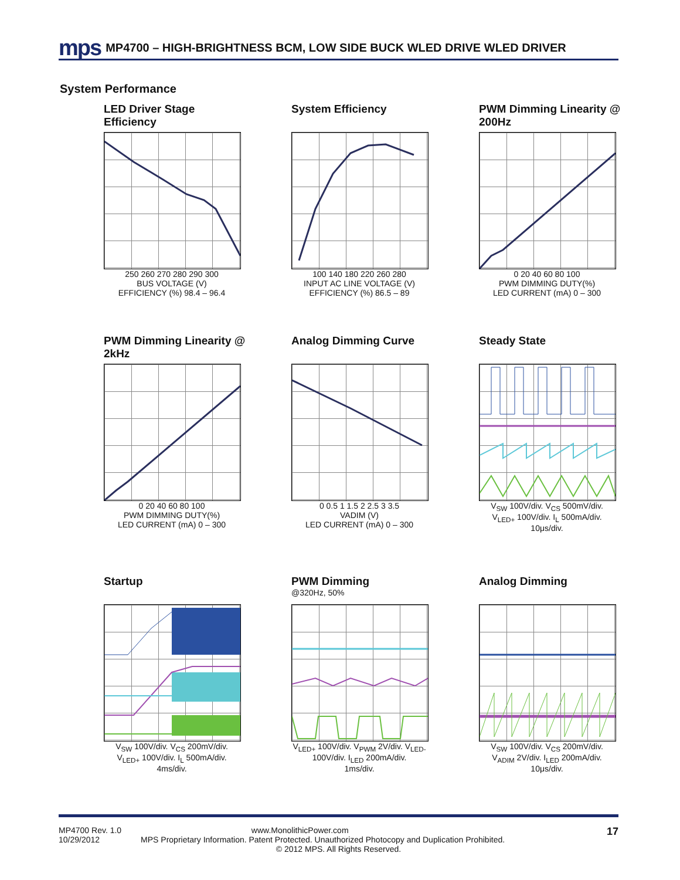mps MP4700 – HIGH-BRIGHTNESS BCM, LOW SIDE BUCK WLED DRIVE WLED DRIVER
System Performance
LED Driver Stage Efficiency
250 260 270 280 290 300
BUS VOLTAGE (V)
EFFICIENCY (%) 98.4 – 96.4
System Efficiency
100 140 180 220 260 280
INPUT AC LINE VOLTAGE (V)
EFFICIENCY (%) 86.5 – 89
PWM Dimming Linearity @ 200Hz
0 20 40 60 80 100
PWM DIMMING DUTY(%)
LED CURRENT (mA) 0 – 300
PWM Dimming Linearity @ 2kHz
0 20 40 60 80 100
PWM DIMMING DUTY(%)
LED CURRENT (mA) 0 – 300
Analog Dimming Curve
0 0.5 1 1.5 2 2.5 3 3.5
VADIM (V)
LED CURRENT (mA) 0 – 300
Steady State
V<sub>SW</sub> 100V/div. V<sub>CS</sub> 500mV/div. V<sub>LED+</sub> 100V/div. I<sub>L</sub> 500mA/div.
10μs/div.
Startup
V<sub>SW</sub> 100V/div. V<sub>CS</sub> 200mV/div. V<sub>LED+</sub> 100V/div. I<sub>L</sub> 500mA/div.
4ms/div.
PWM Dimming
@320Hz, 50%
V<sub>LED+</sub> 100V/div. V<sub>PWM</sub> 2V/div. V<sub>LED-</sub> 100V/div. I<sub>LED</sub> 200mA/div.
1ms/div.
Analog Dimming
V<sub>SW</sub> 100V/div. V<sub>CS</sub> 200mV/div. V<sub>ADIM</sub> 2V/div. I<sub>LED</sub> 200mA/div.
10μs/div.
MP4700 Rev. 1.0 www.MonolithicPower.com
10/29/2012 MPS Proprietary Information. Patent Protected. Unauthorized Photocopy and Duplication Prohibited.
© 2012 MPS. All Rights Reserved.
17